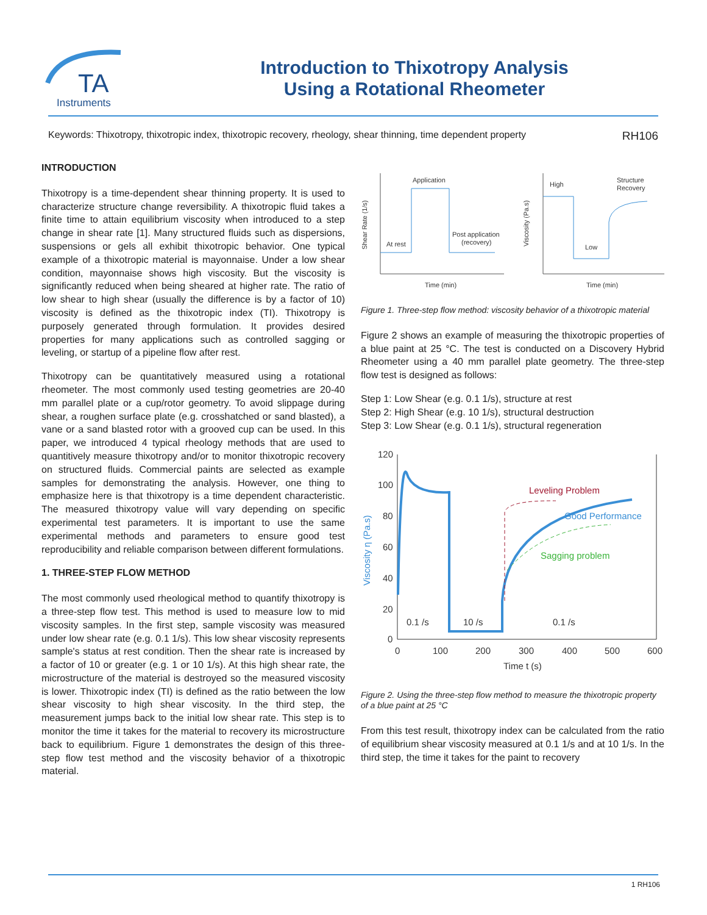TA
Instruments
Introduction to Thixotropy Analysis
Using a Rotational Rheometer
Keywords: Thixotropy, thixotropic index, thixotropic recovery, rheology, shear thinning, time dependent property RH106
INTRODUCTION
Thixotropy is a time-dependent shear thinning property. It is used to characterize structure change reversibility. A thixotropic fluid takes a finite time to attain equilibrium viscosity when introduced to a step change in shear rate [1]. Many structured fluids such as dispersions, suspensions or gels all exhibit thixotropic behavior. One typical example of a thixotropic material is mayonnaise. Under a low shear condition, mayonnaise shows high viscosity. But the viscosity is significantly reduced when being sheared at higher rate. The ratio of low shear to high shear (usually the difference is by a factor of 10) viscosity is defined as the thixotropic index (TI). Thixotropy is purposely generated through formulation. It provides desired properties for many applications such as controlled sagging or leveling, or startup of a pipeline flow after rest.
Thixotropy can be quantitatively measured using a rotational rheometer. The most commonly used testing geometries are 20-40 mm parallel plate or a cup/rotor geometry. To avoid slippage during shear, a roughen surface plate (e.g. crosshatched or sand blasted), a vane or a sand blasted rotor with a grooved cup can be used. In this paper, we introduced 4 typical rheology methods that are used to quantitively measure thixotropy and/or to monitor thixotropic recovery on structured fluids. Commercial paints are selected as example samples for demonstrating the analysis. However, one thing to emphasize here is that thixotropy is a time dependent characteristic. The measured thixotropy value will vary depending on specific experimental test parameters. It is important to use the same experimental methods and parameters to ensure good test reproducibility and reliable comparison between different formulations.
1. THREE-STEP FLOW METHOD
The most commonly used rheological method to quantify thixotropy is a three-step flow test. This method is used to measure low to mid viscosity samples. In the first step, sample viscosity was measured under low shear rate (e.g. 0.1 1/s). This low shear viscosity represents sample's status at rest condition. Then the shear rate is increased by a factor of 10 or greater (e.g. 1 or 10 1/s). At this high shear rate, the microstructure of the material is destroyed so the measured viscosity is lower. Thixotropic index (TI) is defined as the ratio between the low shear viscosity to high shear viscosity. In the third step, the measurement jumps back to the initial low shear rate. This step is to monitor the time it takes for the material to recovery its microstructure back to equilibrium. Figure 1 demonstrates the design of this three-step flow test method and the viscosity behavior of a thixotropic material.
Application
At rest
Post application
(recovery)
Time (min)
Shear Rate (1/s)
High
Low
Structure
Recovery
Time (min)
Viscosity (Pa.s)
Figure 1. Three-step flow method: viscosity behavior of a thixotropic material
Figure 2 shows an example of measuring the thixotropic properties of a blue paint at 25 °C. The test is conducted on a Discovery Hybrid Rheometer using a 40 mm parallel plate geometry. The three-step flow test is designed as follows:
Step 1: Low Shear (e.g. 0.1 1/s), structure at rest
Step 2: High Shear (e.g. 10 1/s), structural destruction
Step 3: Low Shear (e.g. 0.1 1/s), structural regeneration
120
100
80
60
40
20
0
0
100
200
300
400
500
600
Time t (s)
Viscosity η (Pa.s)
Leveling Problem
Good Performance
Sagging problem
0.1 /s
10 /s
0.1 /s
Figure 2. Using the three-step flow method to measure the thixotropic property of a blue paint at 25 °C
From this test result, thixotropy index can be calculated from the ratio of equilibrium shear viscosity measured at 0.1 1/s and at 10 1/s. In the third step, the time it takes for the paint to recovery
1 RH106